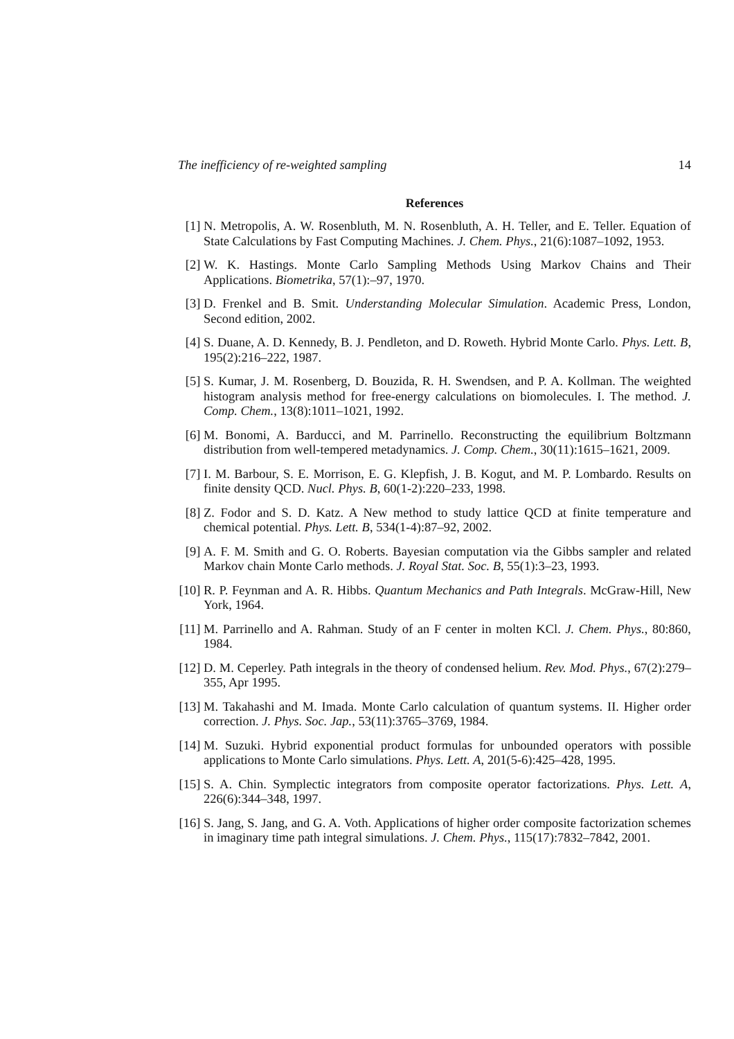The inefficiency of re-weighted sampling 14
References
[1] N. Metropolis, A. W. Rosenbluth, M. N. Rosenbluth, A. H. Teller, and E. Teller. Equation of State Calculations by Fast Computing Machines. J. Chem. Phys., 21(6):1087–1092, 1953.
[2] W. K. Hastings. Monte Carlo Sampling Methods Using Markov Chains and Their Applications. Biometrika, 57(1):–97, 1970.
[3] D. Frenkel and B. Smit. Understanding Molecular Simulation. Academic Press, London, Second edition, 2002.
[4] S. Duane, A. D. Kennedy, B. J. Pendleton, and D. Roweth. Hybrid Monte Carlo. Phys. Lett. B, 195(2):216–222, 1987.
[5] S. Kumar, J. M. Rosenberg, D. Bouzida, R. H. Swendsen, and P. A. Kollman. The weighted histogram analysis method for free-energy calculations on biomolecules. I. The method. J. Comp. Chem., 13(8):1011–1021, 1992.
[6] M. Bonomi, A. Barducci, and M. Parrinello. Reconstructing the equilibrium Boltzmann distribution from well-tempered metadynamics. J. Comp. Chem., 30(11):1615–1621, 2009.
[7] I. M. Barbour, S. E. Morrison, E. G. Klepfish, J. B. Kogut, and M. P. Lombardo. Results on finite density QCD. Nucl. Phys. B, 60(1-2):220–233, 1998.
[8] Z. Fodor and S. D. Katz. A New method to study lattice QCD at finite temperature and chemical potential. Phys. Lett. B, 534(1-4):87–92, 2002.
[9] A. F. M. Smith and G. O. Roberts. Bayesian computation via the Gibbs sampler and related Markov chain Monte Carlo methods. J. Royal Stat. Soc. B, 55(1):3–23, 1993.
[10]
R. P. Feynman and A. R. Hibbs. Quantum Mechanics and Path Integrals. McGraw-Hill, New York, 1964.
[11]
M. Parrinello and A. Rahman. Study of an F center in molten KCl. J. Chem. Phys., 80:860, 1984.
[12]
D. M. Ceperley. Path integrals in the theory of condensed helium. Rev. Mod. Phys., 67(2):279–355, Apr 1995.
[13]
M. Takahashi and M. Imada. Monte Carlo calculation of quantum systems. II. Higher order correction. J. Phys. Soc. Jap., 53(11):3765–3769, 1984.
[14]
M. Suzuki. Hybrid exponential product formulas for unbounded operators with possible applications to Monte Carlo simulations. Phys. Lett. A, 201(5-6):425–428, 1995.
[15]
S. A. Chin. Symplectic integrators from composite operator factorizations. Phys. Lett. A, 226(6):344–348, 1997.
[16]
S. Jang, S. Jang, and G. A. Voth. Applications of higher order composite factorization schemes in imaginary time path integral simulations. J. Chem. Phys., 115(17):7832–7842, 2001.